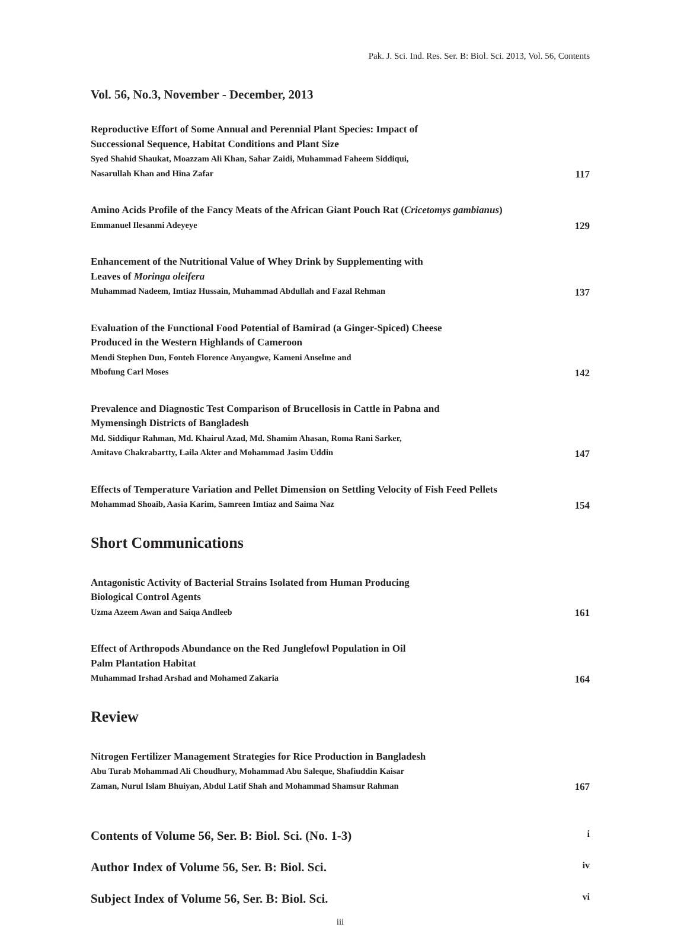Pak. J. Sci. Ind. Res. Ser. B: Biol. Sci. 2013, Vol. 56, Contents
Vol. 56, No.3, November - December, 2013
Reproductive Effort of Some Annual and Perennial Plant Species: Impact of
Successional Sequence, Habitat Conditions and Plant Size
Syed Shahid Shaukat, Moazzam Ali Khan, Sahar Zaidi, Muhammad Faheem Siddiqui,
Nasarullah Khan and Hina Zafar
117
Amino Acids Profile of the Fancy Meats of the African Giant Pouch Rat (Cricetomys gambianus)
Emmanuel Ilesanmi Adeyeye
129
Enhancement of the Nutritional Value of Whey Drink by Supplementing with
Leaves of Moringa oleifera
Muhammad Nadeem, Imtiaz Hussain, Muhammad Abdullah and Fazal Rehman
137
Evaluation of the Functional Food Potential of Bamirad (a Ginger-Spiced) Cheese
Produced in the Western Highlands of Cameroon
Mendi Stephen Dun, Fonteh Florence Anyangwe, Kameni Anselme and
Mbofung Carl Moses
142
Prevalence and Diagnostic Test Comparison of Brucellosis in Cattle in Pabna and
Mymensingh Districts of Bangladesh
Md. Siddiqur Rahman, Md. Khairul Azad, Md. Shamim Ahasan, Roma Rani Sarker,
Amitavo Chakrabartty, Laila Akter and Mohammad Jasim Uddin
147
Effects of Temperature Variation and Pellet Dimension on Settling Velocity of Fish Feed Pellets
Mohammad Shoaib, Aasia Karim, Samreen Imtiaz and Saima Naz
154
Short Communications
Antagonistic Activity of Bacterial Strains Isolated from Human Producing
Biological Control Agents
Uzma Azeem Awan and Saiqa Andleeb
161
Effect of Arthropods Abundance on the Red Junglefowl Population in Oil
Palm Plantation Habitat
Muhammad Irshad Arshad and Mohamed Zakaria
164
Review
Nitrogen Fertilizer Management Strategies for Rice Production in Bangladesh
Abu Turab Mohammad Ali Choudhury, Mohammad Abu Saleque, Shafiuddin Kaisar
Zaman, Nurul Islam Bhuiyan, Abdul Latif Shah and Mohammad Shamsur Rahman
167
Contents of Volume 56, Ser. B: Biol. Sci. (No. 1-3) i
Author Index of Volume 56, Ser. B: Biol. Sci. iv
Subject Index of Volume 56, Ser. B: Biol. Sci. vi
iii